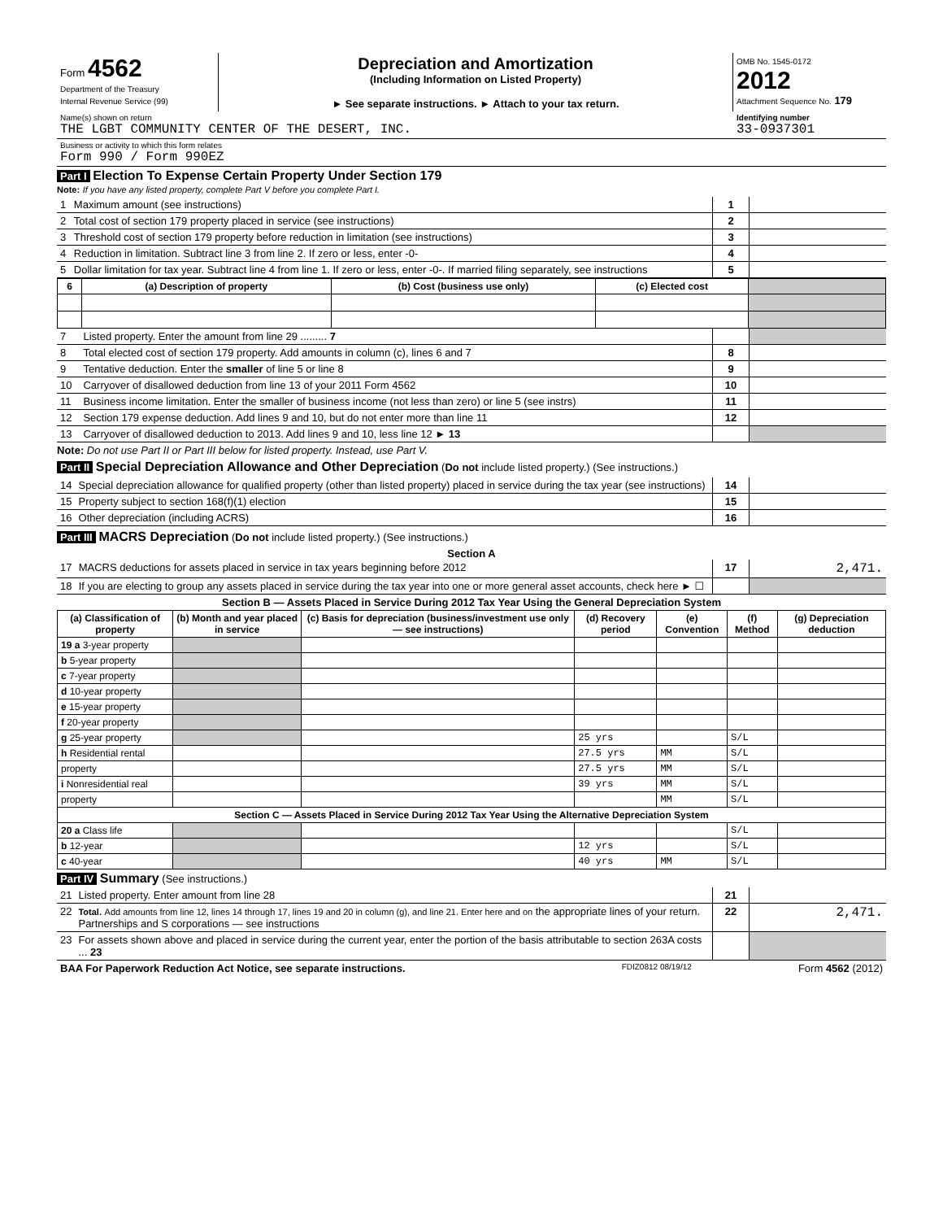| Form 4562 Department of the Treasury Internal Revenue Service (99) | Depreciation and Amortization (Including Information on Listed Property) ► See separate instructions. ► Attach to your tax return. | OMB No. 1545-0172 2012 Attachment Sequence No. 179 |
| Name(s) shown on return THE LGBT COMMUNITY CENTER OF THE DESERT, INC. | Identifying number 33-0937301 |
| Business or activity to which this form relates Form 990 / Form 990EZ | |
Part I Election To Expense Certain Property Under Section 179
Note: If you have any listed property, complete Part V before you complete Part I.
| 1 | Maximum amount (see instructions) | 1 | |
| 2 | Total cost of section 179 property placed in service (see instructions) | 2 | |
| 3 | Threshold cost of section 179 property before reduction in limitation (see instructions) | 3 | |
| 4 | Reduction in limitation. Subtract line 3 from line 2. If zero or less, enter -0- | 4 | |
| 5 | Dollar limitation for tax year. Subtract line 4 from line 1. If zero or less, enter -0-. If married filing separately, see instructions | 5 | |
| 6 | (a) Description of property | (b) Cost (business use only) | (c) Elected cost | |
| --- | --- | --- | --- | --- |
| 7 | Listed property. Enter the amount from line 29 ......... 7 | | |
| 8 | Total elected cost of section 179 property. Add amounts in column (c), lines 6 and 7 | 8 | |
| 9 | Tentative deduction. Enter the smaller of line 5 or line 8 | 9 | |
| 10 | Carryover of disallowed deduction from line 13 of your 2011 Form 4562 | 10 | |
| 11 | Business income limitation. Enter the smaller of business income (not less than zero) or line 5 (see instrs) | 11 | |
| 12 | Section 179 expense deduction. Add lines 9 and 10, but do not enter more than line 11 | 12 | |
| 13 | Carryover of disallowed deduction to 2013. Add lines 9 and 10, less line 12 ► 13 | | |
Note: Do not use Part II or Part III below for listed property. Instead, use Part V.
Part II Special Depreciation Allowance and Other Depreciation (Do not include listed property.) (See instructions.)
| 14 | Special depreciation allowance for qualified property (other than listed property) placed in service during the tax year (see instructions) | 14 | |
| 15 | Property subject to section 168(f)(1) election | 15 | |
| 16 | Other depreciation (including ACRS) | 16 | |
Part III MACRS Depreciation (Do not include listed property.) (See instructions.)
Section A
| 17 | MACRS deductions for assets placed in service in tax years beginning before 2012 | 17 | 2,471. |
| 18 | If you are electing to group any assets placed in service during the tax year into one or more general asset accounts, check here ► ☐ | | |
Section B — Assets Placed in Service During 2012 Tax Year Using the General Depreciation System
| (a) Classification of property | (b) Month and year placed in service | (c) Basis for depreciation (business/investment use only — see instructions) | (d) Recovery period | (e) Convention | (f) Method | (g) Depreciation deduction |
| --- | --- | --- | --- | --- | --- | --- |
| 19 a 3-year property | | | | | | |
| b 5-year property | | | | | | |
| c 7-year property | | | | | | |
| d 10-year property | | | | | | |
| e 15-year property | | | | | | |
| f 20-year property | | | | | | |
| g 25-year property | | | 25 yrs | | S/L | |
| h Residential rental | | | 27.5 yrs | MM | S/L | |
| property | | | 27.5 yrs | MM | S/L | |
| i Nonresidential real | | | 39 yrs | MM | S/L | |
| property | | | | MM | S/L | |
| Section C — Assets Placed in Service During 2012 Tax Year Using the Alternative Depreciation System | | | | | | |
| 20 a Class life | | | | | S/L | |
| b 12-year | | | 12 yrs | | S/L | |
| c 40-year | | | 40 yrs | MM | S/L | |
Part IV Summary (See instructions.)
| 21 | Listed property. Enter amount from line 28 | 21 | |
| 22 | Total. Add amounts from line 12, lines 14 through 17, lines 19 and 20 in column (g), and line 21. Enter here and on the appropriate lines of your return. Partnerships and S corporations — see instructions | 22 | 2,471. |
| 23 | For assets shown above and placed in service during the current year, enter the portion of the basis attributable to section 263A costs ... 23 | | |
| BAA For Paperwork Reduction Act Notice, see separate instructions. | FDIZ0812 08/19/12 | Form 4562 (2012) |